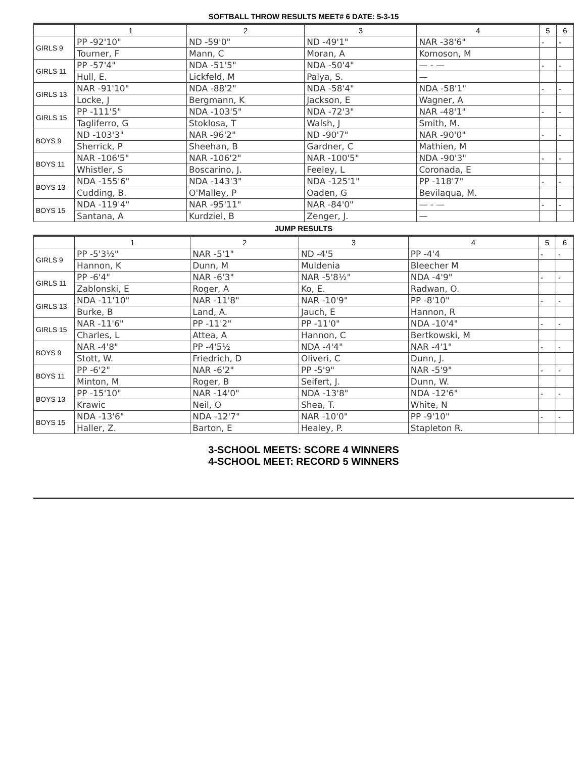SOFTBALL THROW RESULTS MEET# 6 DATE: 5-3-15
| | 1 | 2 | 3 | 4 | 5 | 6 |
| --- | --- | --- | --- | --- | --- | --- |
| GIRLS 9 | PP -92'10" | ND -59'0" | ND -49'1" | NAR -38'6" | - | - |
| | Tourner, F | Mann, C | Moran, A | Komoson, M | | |
| GIRLS 11 | PP -57'4" | NDA -51'5" | NDA -50'4" | — - — | - | - |
| | Hull, E. | Lickfeld, M | Palya, S. | — | | |
| GIRLS 13 | NAR -91'10" | NDA -88'2" | NDA -58'4" | NDA -58'1" | - | - |
| | Locke, J | Bergmann, K | Jackson, E | Wagner, A | | |
| GIRLS 15 | PP -111'5" | NDA -103'5" | NDA -72'3" | NAR -48'1" | - | - |
| | Tagliferro, G | Stoklosa, T | Walsh, J | Smith, M. | | |
| BOYS 9 | ND -103'3" | NAR -96'2" | ND -90'7" | NAR -90'0" | - | - |
| | Sherrick, P | Sheehan, B | Gardner, C | Mathien, M | | |
| BOYS 11 | NAR -106'5" | NAR -106'2" | NAR -100'5" | NDA -90'3" | - | - |
| | Whistler, S | Boscarino, J. | Feeley, L | Coronada, E | | |
| BOYS 13 | NDA -155'6" | NDA -143'3" | NDA -125'1" | PP -118'7" | - | - |
| | Cudding, B. | O'Malley, P | Oaden, G | Bevilaqua, M. | | |
| BOYS 15 | NDA -119'4" | NAR -95'11" | NAR -84'0" | — - — | - | - |
| | Santana, A | Kurdziel, B | Zenger, J. | — | | |
JUMP RESULTS
| | 1 | 2 | 3 | 4 | 5 | 6 |
| --- | --- | --- | --- | --- | --- | --- |
| GIRLS 9 | PP -5'3½" | NAR -5'1" | ND -4'5 | PP -4'4 | - | - |
| | Hannon, K | Dunn, M | Muldenia | Bleecher M | | |
| GIRLS 11 | PP -6'4" | NAR -6'3" | NAR -5'8½" | NDA -4'9" | - | - |
| | Zablonski, E | Roger, A | Ko, E. | Radwan, O. | | |
| GIRLS 13 | NDA -11'10" | NAR -11'8" | NAR -10'9" | PP -8'10" | - | - |
| | Burke, B | Land, A. | Jauch, E | Hannon, R | | |
| GIRLS 15 | NAR -11'6" | PP -11'2" | PP -11'0" | NDA -10'4" | - | - |
| | Charles, L | Attea, A | Hannon, C | Bertkowski, M | | |
| BOYS 9 | NAR -4'8" | PP -4'5½ | NDA -4'4" | NAR -4'1" | - | - |
| | Stott, W. | Friedrich, D | Oliveri, C | Dunn, J. | | |
| BOYS 11 | PP -6'2" | NAR -6'2" | PP -5'9" | NAR -5'9" | - | - |
| | Minton, M | Roger, B | Seifert, J. | Dunn, W. | | |
| BOYS 13 | PP -15'10" | NAR -14'0" | NDA -13'8" | NDA -12'6" | - | - |
| | Krawic | Neil, O | Shea, T. | White, N | | |
| BOYS 15 | NDA -13'6" | NDA -12'7" | NAR -10'0" | PP -9'10" | - | - |
| | Haller, Z. | Barton, E | Healey, P. | Stapleton R. | | |
3-SCHOOL MEETS: SCORE 4 WINNERS
4-SCHOOL MEET: RECORD 5 WINNERS